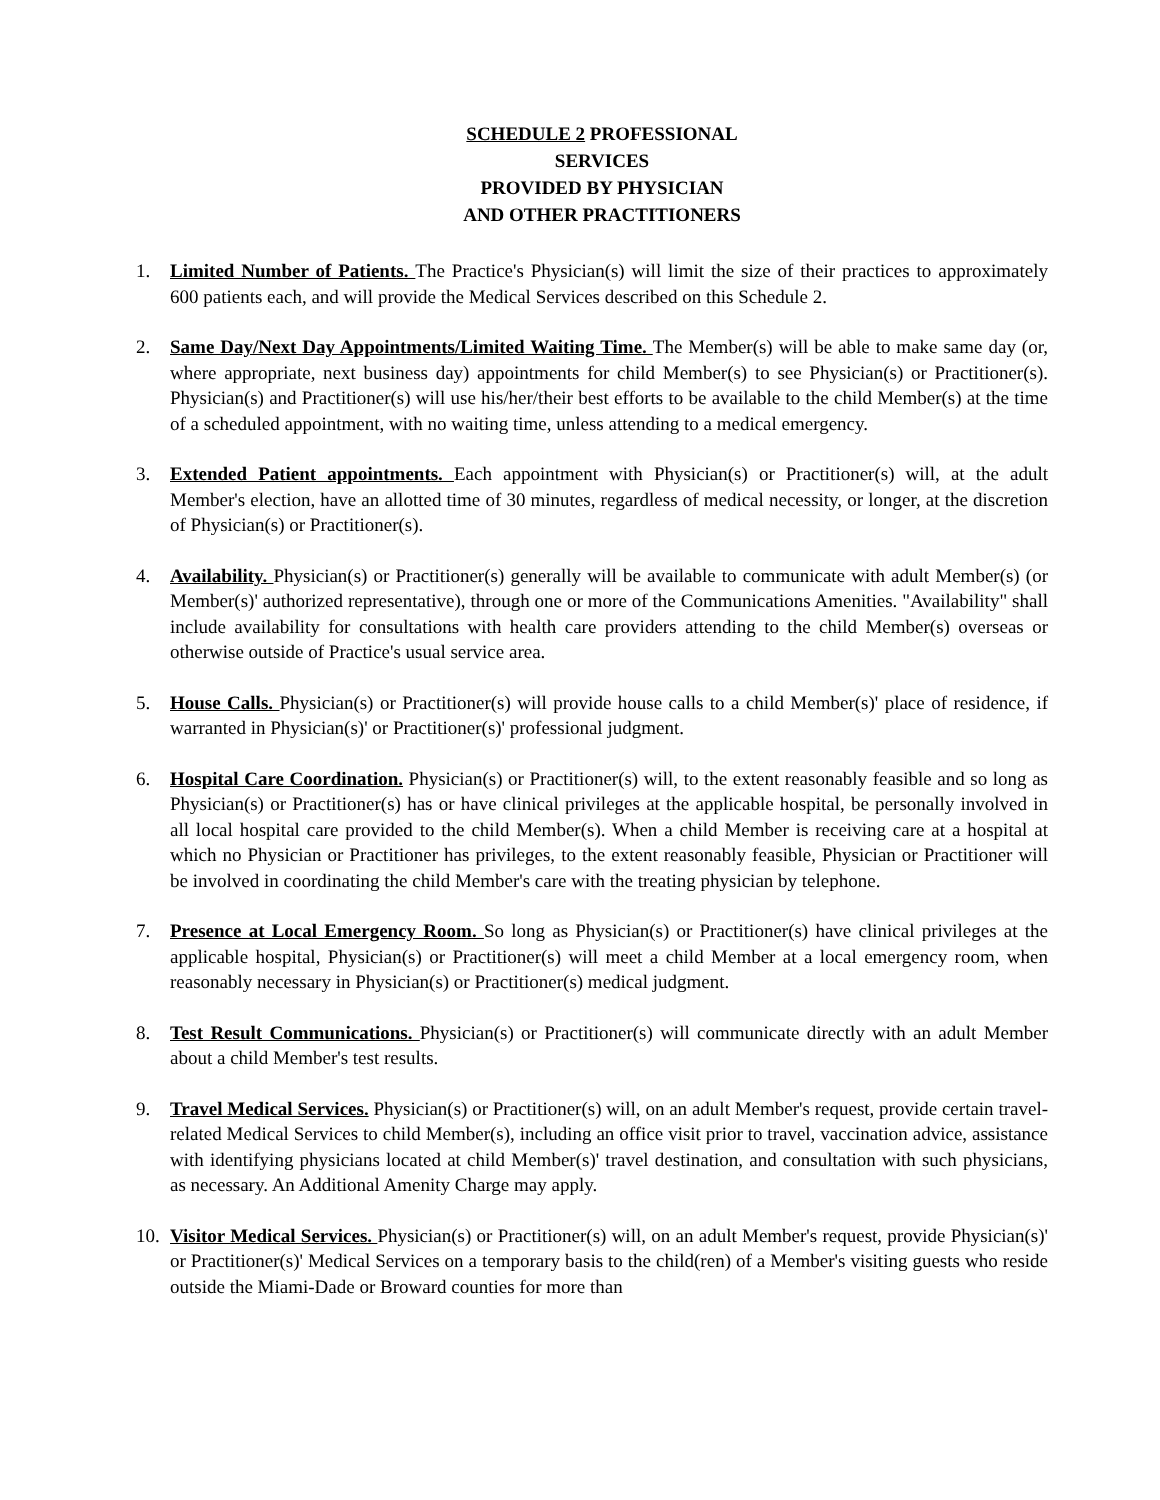SCHEDULE 2 PROFESSIONAL
SERVICES
PROVIDED BY PHYSICIAN
AND OTHER PRACTITIONERS
1. Limited Number of Patients. The Practice's Physician(s) will limit the size of their practices to approximately 600 patients each, and will provide the Medical Services described on this Schedule 2.
2. Same Day/Next Day Appointments/Limited Waiting Time. The Member(s) will be able to make same day (or, where appropriate, next business day) appointments for child Member(s) to see Physician(s) or Practitioner(s). Physician(s) and Practitioner(s) will use his/her/their best efforts to be available to the child Member(s) at the time of a scheduled appointment, with no waiting time, unless attending to a medical emergency.
3. Extended Patient appointments. Each appointment with Physician(s) or Practitioner(s) will, at the adult Member's election, have an allotted time of 30 minutes, regardless of medical necessity, or longer, at the discretion of Physician(s) or Practitioner(s).
4. Availability. Physician(s) or Practitioner(s) generally will be available to communicate with adult Member(s) (or Member(s)' authorized representative), through one or more of the Communications Amenities. "Availability" shall include availability for consultations with health care providers attending to the child Member(s) overseas or otherwise outside of Practice's usual service area.
5. House Calls. Physician(s) or Practitioner(s) will provide house calls to a child Member(s)' place of residence, if warranted in Physician(s)' or Practitioner(s)' professional judgment.
6. Hospital Care Coordination. Physician(s) or Practitioner(s) will, to the extent reasonably feasible and so long as Physician(s) or Practitioner(s) has or have clinical privileges at the applicable hospital, be personally involved in all local hospital care provided to the child Member(s). When a child Member is receiving care at a hospital at which no Physician or Practitioner has privileges, to the extent reasonably feasible, Physician or Practitioner will be involved in coordinating the child Member's care with the treating physician by telephone.
7. Presence at Local Emergency Room. So long as Physician(s) or Practitioner(s) have clinical privileges at the applicable hospital, Physician(s) or Practitioner(s) will meet a child Member at a local emergency room, when reasonably necessary in Physician(s) or Practitioner(s) medical judgment.
8. Test Result Communications. Physician(s) or Practitioner(s) will communicate directly with an adult Member about a child Member's test results.
9. Travel Medical Services. Physician(s) or Practitioner(s) will, on an adult Member's request, provide certain travel-related Medical Services to child Member(s), including an office visit prior to travel, vaccination advice, assistance with identifying physicians located at child Member(s)' travel destination, and consultation with such physicians, as necessary. An Additional Amenity Charge may apply.
10.
Visitor Medical Services. Physician(s) or Practitioner(s) will, on an adult Member's request, provide Physician(s)' or Practitioner(s)' Medical Services on a temporary basis to the child(ren) of a Member's visiting guests who reside outside the Miami-Dade or Broward counties for more than